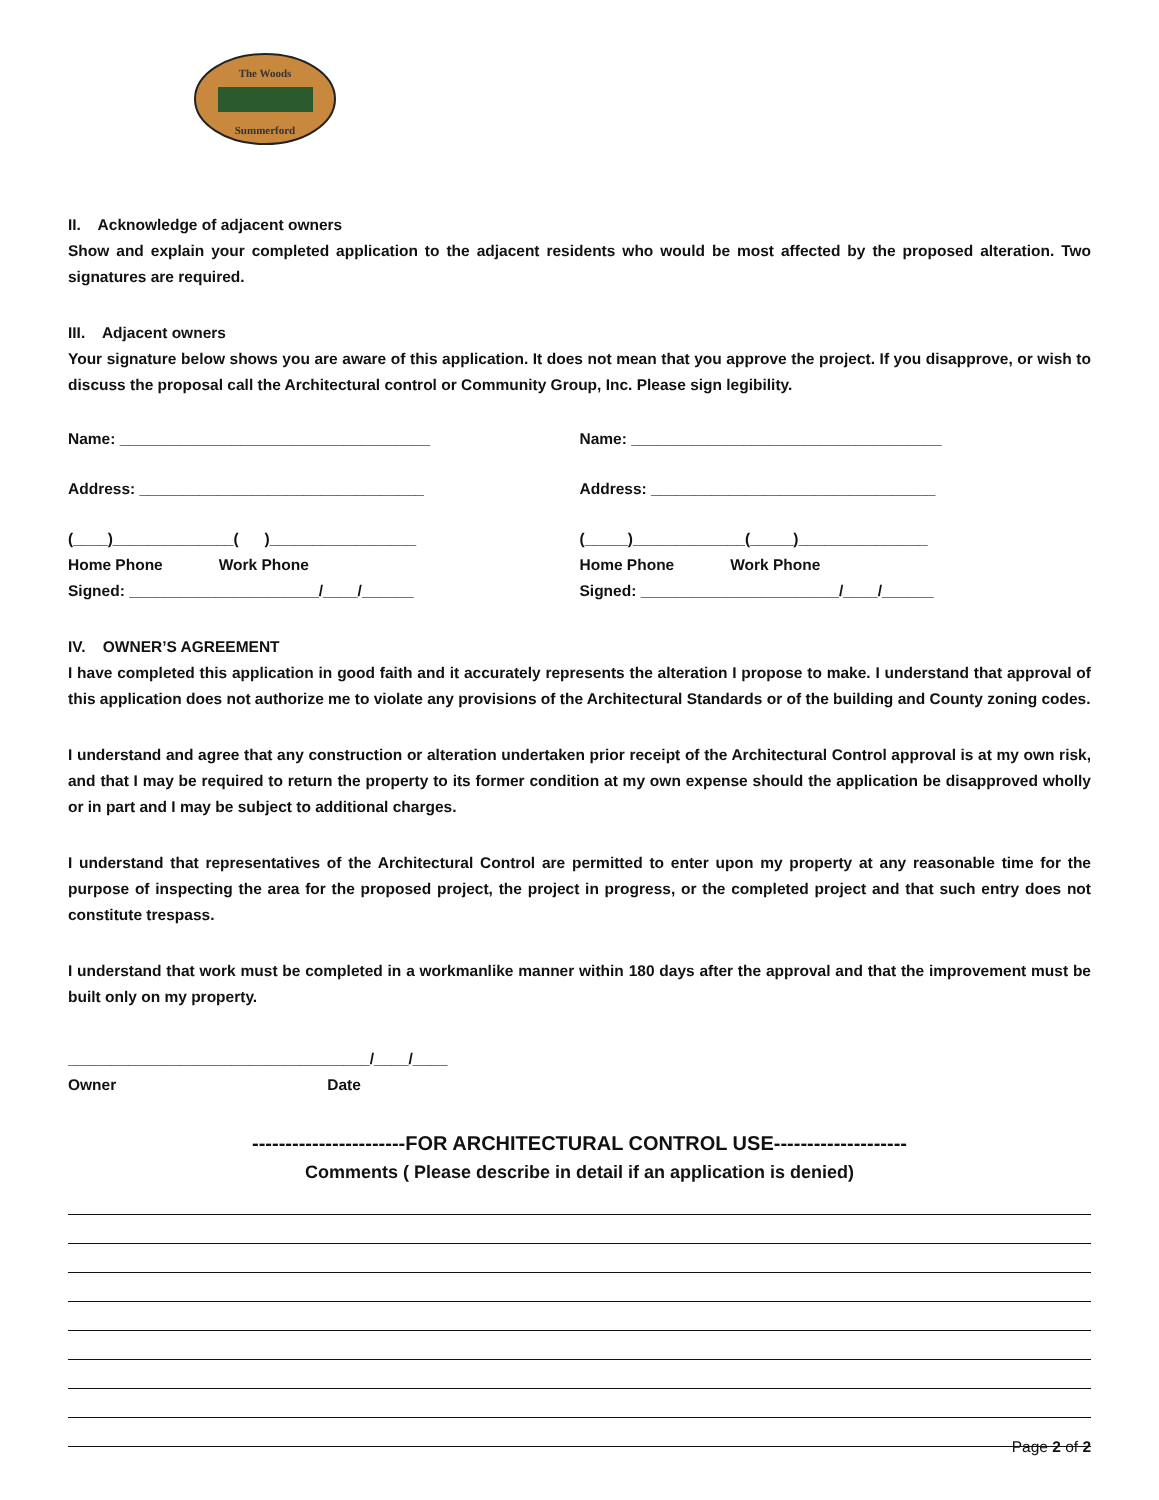The Woods
Summerford
II. Acknowledge of adjacent owners
Show and explain your completed application to the adjacent residents who would be most affected by the proposed alteration. Two signatures are required.
III. Adjacent owners
Your signature below shows you are aware of this application. It does not mean that you approve the project. If you disapprove, or wish to discuss the proposal call the Architectural control or Community Group, Inc. Please sign legibility.
Name: ____________________________________
Address: _________________________________
(____)______________( )_________________
Home Phone Work Phone
Signed: ______________________/____/______
Name: ____________________________________
Address: _________________________________
(_____)_____________(_____)_______________
Home Phone Work Phone
Signed: _______________________/____/______
IV. OWNER’S AGREEMENT
I have completed this application in good faith and it accurately represents the alteration I propose to make. I understand that approval of this application does not authorize me to violate any provisions of the Architectural Standards or of the building and County zoning codes.
I understand and agree that any construction or alteration undertaken prior receipt of the Architectural Control approval is at my own risk, and that I may be required to return the property to its former condition at my own expense should the application be disapproved wholly or in part and I may be subject to additional charges.
I understand that representatives of the Architectural Control are permitted to enter upon my property at any reasonable time for the purpose of inspecting the area for the proposed project, the project in progress, or the completed project and that such entry does not constitute trespass.
I understand that work must be completed in a workmanlike manner within 180 days after the approval and that the improvement must be built only on my property.
___________________________________/____/____
Owner Date
-----------------------FOR ARCHITECTURAL CONTROL USE--------------------
Comments ( Please describe in detail if an application is denied)
Page 2 of 2